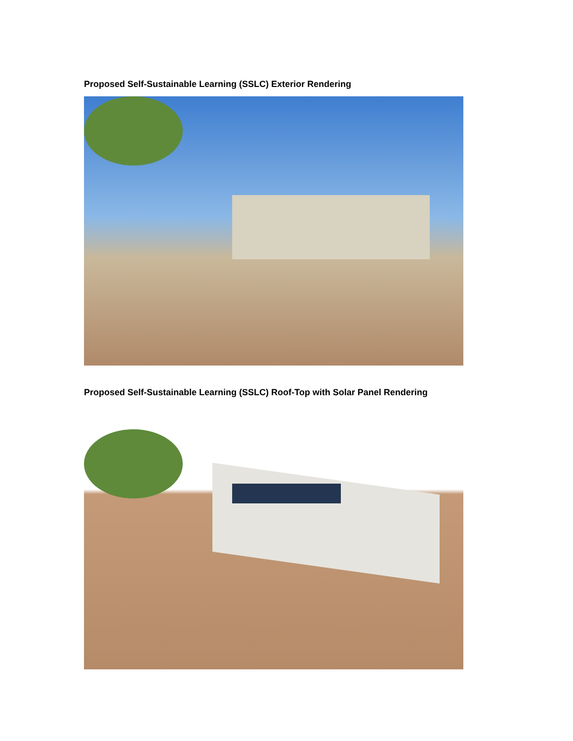Proposed Self-Sustainable Learning (SSLC) Exterior Rendering
Proposed Self-Sustainable Learning (SSLC) Roof-Top with Solar Panel Rendering